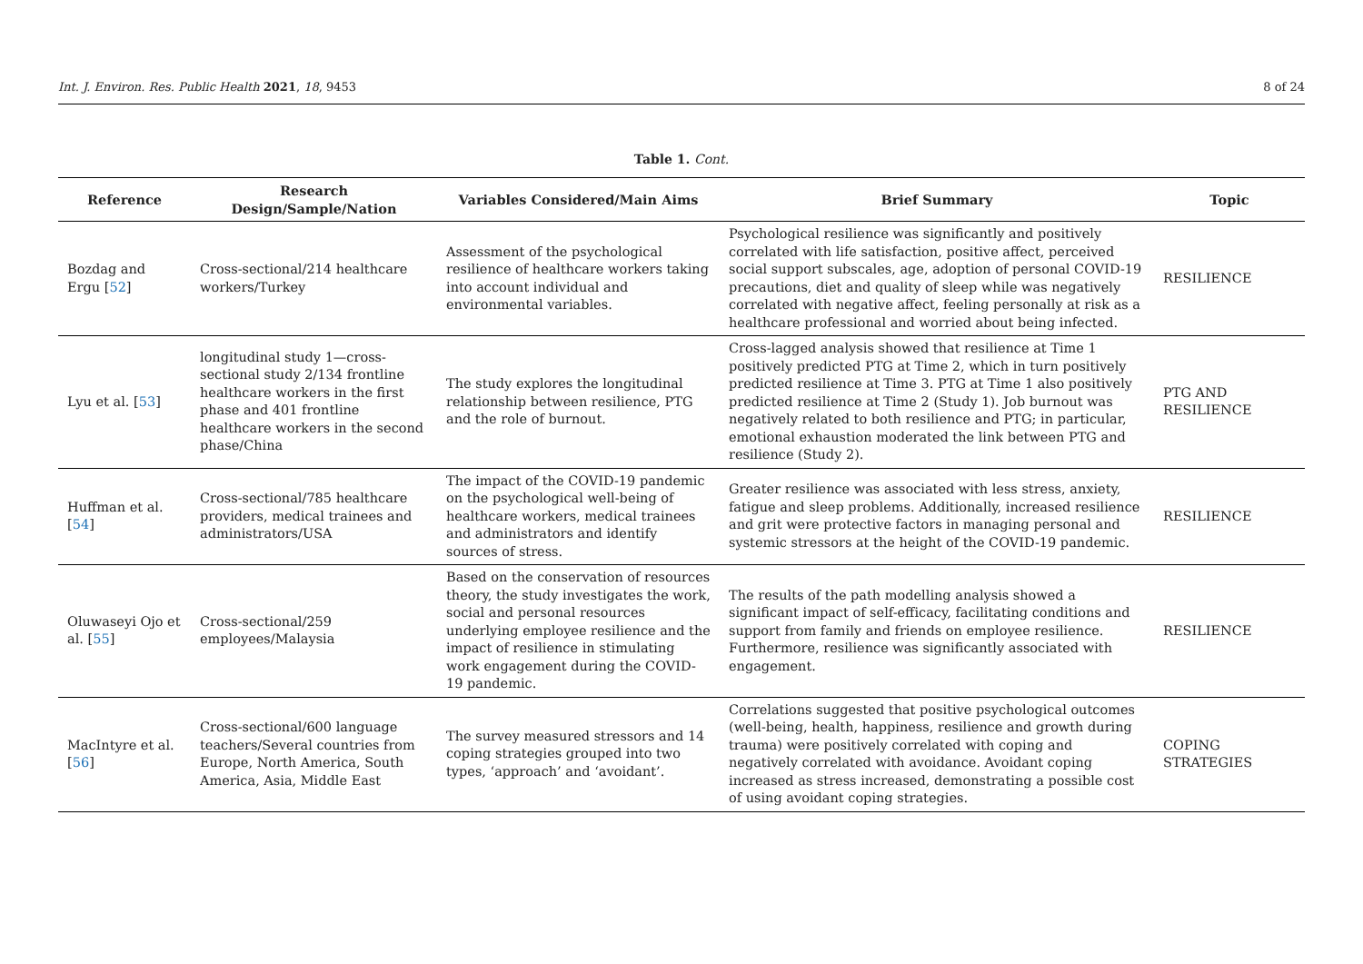Int. J. Environ. Res. Public Health 2021, 18, 9453 8 of 24
Table 1. Cont.
| Reference | Research Design/Sample/Nation | Variables Considered/Main Aims | Brief Summary | Topic |
| --- | --- | --- | --- | --- |
| Bozdag and Ergu [ 52 ] | Cross-sectional/214 healthcare workers/Turkey | Assessment of the psychological resilience of healthcare workers taking into account individual and environmental variables. | Psychological resilience was significantly and positively correlated with life satisfaction, positive affect, perceived social support subscales, age, adoption of personal COVID-19 precautions, diet and quality of sleep while was negatively correlated with negative affect, feeling personally at risk as a healthcare professional and worried about being infected. | RESILIENCE |
| Lyu et al. [ 53 ] | longitudinal study 1—cross-sectional study 2/134 frontline healthcare workers in the first phase and 401 frontline healthcare workers in the second phase/China | The study explores the longitudinal relationship between resilience, PTG and the role of burnout. | Cross-lagged analysis showed that resilience at Time 1 positively predicted PTG at Time 2, which in turn positively predicted resilience at Time 3. PTG at Time 1 also positively predicted resilience at Time 2 (Study 1). Job burnout was negatively related to both resilience and PTG; in particular, emotional exhaustion moderated the link between PTG and resilience (Study 2). | PTG AND RESILIENCE |
| Huffman et al. [ 54 ] | Cross-sectional/785 healthcare providers, medical trainees and administrators/USA | The impact of the COVID-19 pandemic on the psychological well-being of healthcare workers, medical trainees and administrators and identify sources of stress. | Greater resilience was associated with less stress, anxiety, fatigue and sleep problems. Additionally, increased resilience and grit were protective factors in managing personal and systemic stressors at the height of the COVID-19 pandemic. | RESILIENCE |
| Oluwaseyi Ojo et al. [ 55 ] | Cross-sectional/259 employees/Malaysia | Based on the conservation of resources theory, the study investigates the work, social and personal resources underlying employee resilience and the impact of resilience in stimulating work engagement during the COVID-19 pandemic. | The results of the path modelling analysis showed a significant impact of self-efficacy, facilitating conditions and support from family and friends on employee resilience. Furthermore, resilience was significantly associated with engagement. | RESILIENCE |
| MacIntyre et al. [ 56 ] | Cross-sectional/600 language teachers/Several countries from Europe, North America, South America, Asia, Middle East | The survey measured stressors and 14 coping strategies grouped into two types, ‘approach’ and ‘avoidant’. | Correlations suggested that positive psychological outcomes (well-being, health, happiness, resilience and growth during trauma) were positively correlated with coping and negatively correlated with avoidance. Avoidant coping increased as stress increased, demonstrating a possible cost of using avoidant coping strategies. | COPING STRATEGIES |